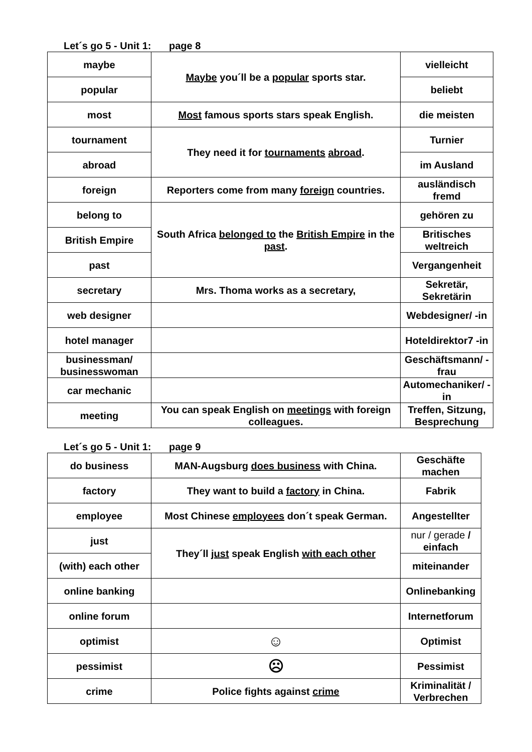Let´s go 5 - Unit 1: page 8
| maybe | Maybe you´ll be a popular sports star. | vielleicht |
| popular | | beliebt |
| most | Most famous sports stars speak English. | die meisten |
| tournament | They need it for tournaments abroad . | Turnier |
| abroad | | im Ausland |
| foreign | Reporters come from many foreign countries. | ausländisch fremd |
| belong to | South Africa belonged to the British Empire in the past . | gehören zu |
| British Empire | | Britisches weltreich |
| past | | Vergangenheit |
| secretary | Mrs. Thoma works as a secretary, | Sekretär, Sekretärin |
| web designer | | Webdesigner/ -in |
| hotel manager | | Hoteldirektor7 -in |
| businessman/ businesswoman | | Geschäftsmann/ -frau |
| car mechanic | | Automechaniker/ -in |
| meeting | You can speak English on meetings with foreign colleagues. | Treffen, Sitzung, Besprechung |
Let´s go 5 - Unit 1: page 9
| do business | MAN-Augsburg does business with China. | Geschäfte machen |
| factory | They want to build a factory in China. | Fabrik |
| employee | Most Chinese employees don´t speak German. | Angestellter |
| just | They´ll just speak English with each other | nur / gerade / einfach |
| (with) each other | | miteinander |
| online banking | | Onlinebanking |
| online forum | | Internetforum |
| optimist | ☺ | Optimist |
| pessimist | ☹ | Pessimist |
| crime | Police fights against crime | Kriminalität / Verbrechen |